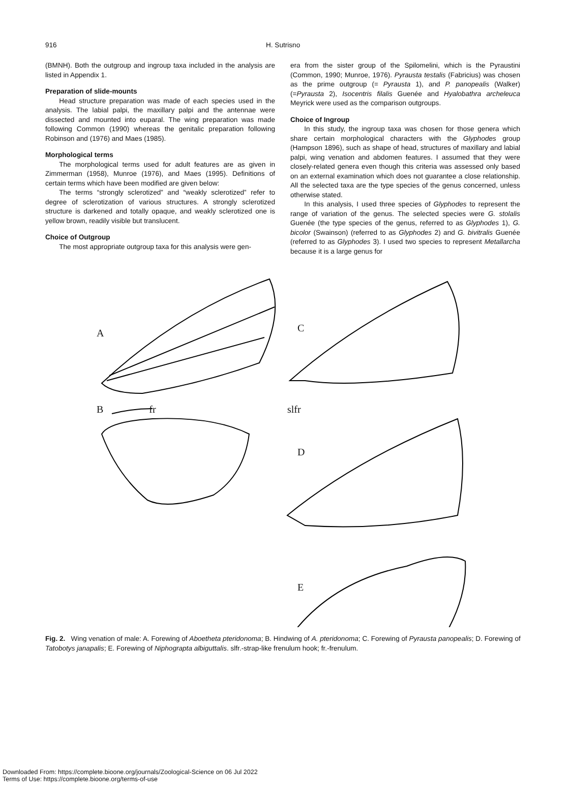916 H. Sutrisno
(BMNH). Both the outgroup and ingroup taxa included in the analysis are listed in Appendix 1.
Preparation of slide-mounts
Head structure preparation was made of each species used in the analysis. The labial palpi, the maxillary palpi and the antennae were dissected and mounted into euparal. The wing preparation was made following Common (1990) whereas the genitalic preparation following Robinson and (1976) and Maes (1985).
Morphological terms
The morphological terms used for adult features are as given in Zimmerman (1958), Munroe (1976), and Maes (1995). Definitions of certain terms which have been modified are given below:
The terms “strongly sclerotized” and “weakly sclerotized” refer to degree of sclerotization of various structures. A strongly sclerotized structure is darkened and totally opaque, and weakly sclerotized one is yellow brown, readily visible but translucent.
Choice of Outgroup
The most appropriate outgroup taxa for this analysis were gen-
era from the sister group of the Spilomelini, which is the Pyraustini (Common, 1990; Munroe, 1976). Pyrausta testalis (Fabricius) was chosen as the prime outgroup (= Pyrausta 1), and P. panopealis (Walker) (=Pyrausta 2), Isocentris filalis Guenée and Hyalobathra archeleuca Meyrick were used as the comparison outgroups.
Choice of Ingroup
In this study, the ingroup taxa was chosen for those genera which share certain morphological characters with the Glyphodes group (Hampson 1896), such as shape of head, structures of maxillary and labial palpi, wing venation and abdomen features. I assumed that they were closely-related genera even though this criteria was assessed only based on an external examination which does not guarantee a close relationship. All the selected taxa are the type species of the genus concerned, unless otherwise stated.
In this analysis, I used three species of Glyphodes to represent the range of variation of the genus. The selected species were G. stolalis Guenée (the type species of the genus, referred to as Glyphodes 1), G. bicolor (Swainson) (referred to as Glyphodes 2) and G. bivitralis Guenée (referred to as Glyphodes 3). I used two species to represent Metallarcha because it is a large genus for
A C
B fr slfr
D
E
Fig. 2. Wing venation of male: A. Forewing of Aboetheta pteridonoma; B. Hindwing of A. pteridonoma; C. Forewing of Pyrausta panopealis; D. Forewing of Tatobotys janapalis; E. Forewing of Niphograpta albiguttalis. slfr.-strap-like frenulum hook; fr.-frenulum.
Downloaded From: https://complete.bioone.org/journals/Zoological-Science on 06 Jul 2022
Terms of Use: https://complete.bioone.org/terms-of-use